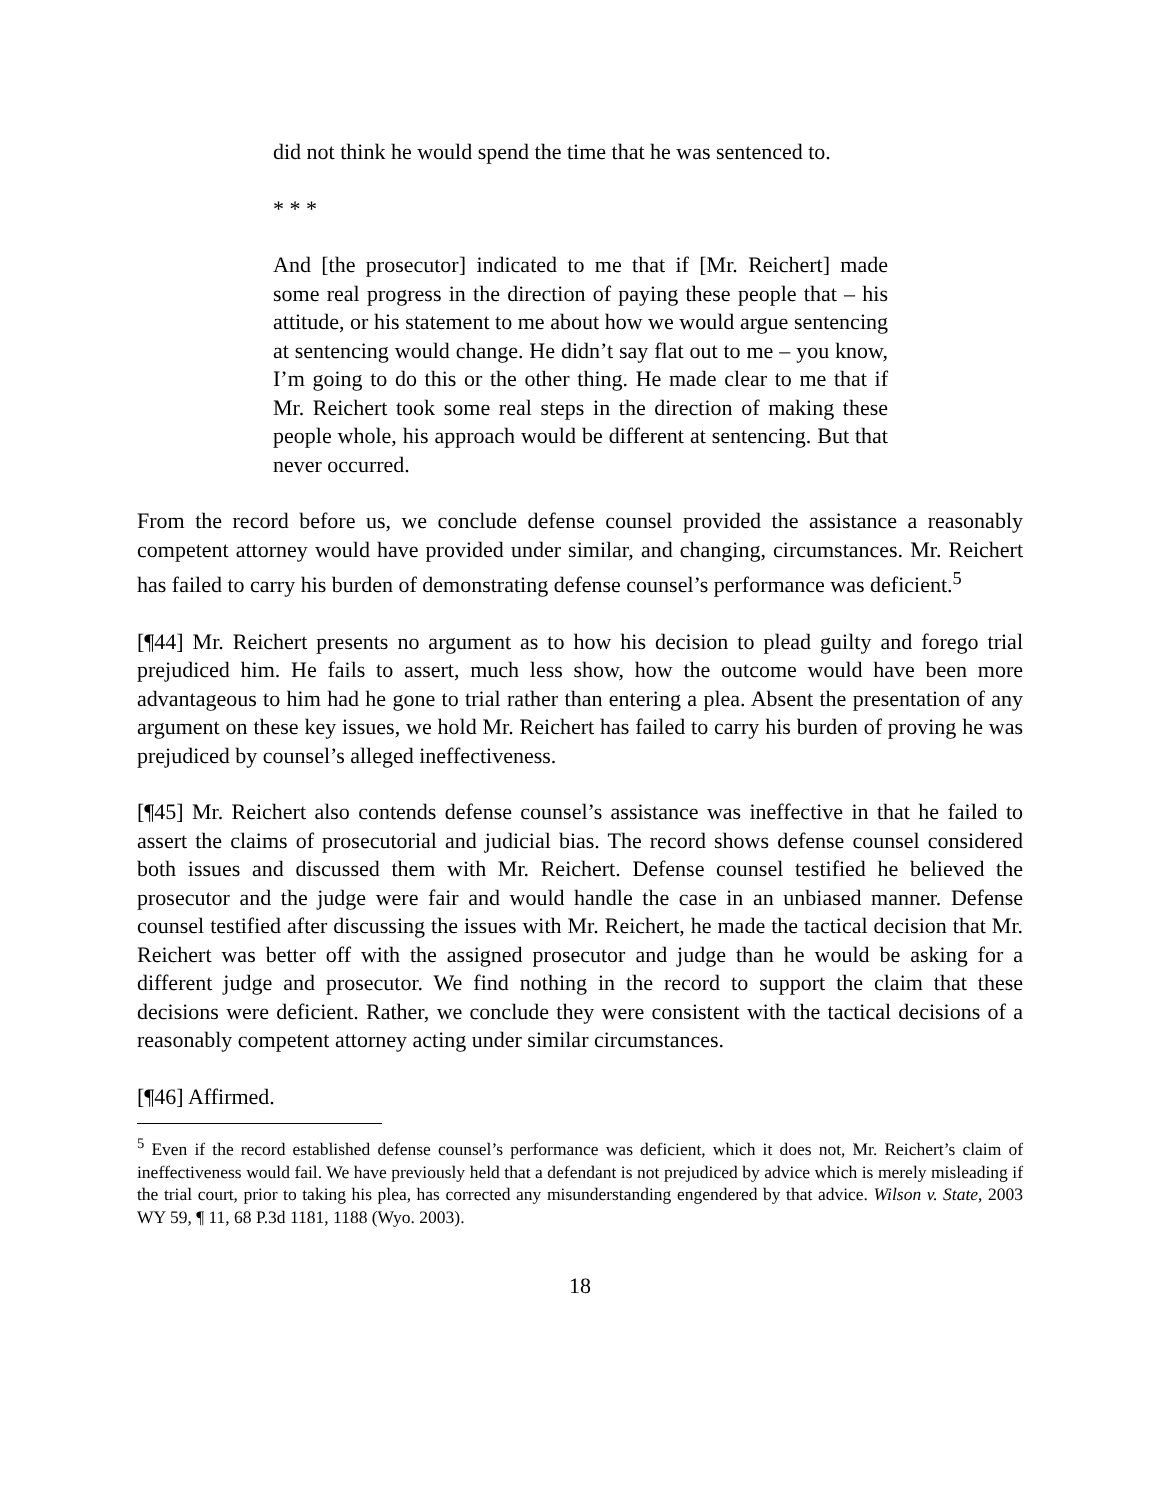did not think he would spend the time that he was sentenced to.
* * *
And [the prosecutor] indicated to me that if [Mr. Reichert] made some real progress in the direction of paying these people that – his attitude, or his statement to me about how we would argue sentencing at sentencing would change. He didn’t say flat out to me – you know, I’m going to do this or the other thing. He made clear to me that if Mr. Reichert took some real steps in the direction of making these people whole, his approach would be different at sentencing. But that never occurred.
From the record before us, we conclude defense counsel provided the assistance a reasonably competent attorney would have provided under similar, and changing, circumstances. Mr. Reichert has failed to carry his burden of demonstrating defense counsel’s performance was deficient.<sup>5</sup>
[¶44] Mr. Reichert presents no argument as to how his decision to plead guilty and forego trial prejudiced him. He fails to assert, much less show, how the outcome would have been more advantageous to him had he gone to trial rather than entering a plea. Absent the presentation of any argument on these key issues, we hold Mr. Reichert has failed to carry his burden of proving he was prejudiced by counsel’s alleged ineffectiveness.
[¶45] Mr. Reichert also contends defense counsel’s assistance was ineffective in that he failed to assert the claims of prosecutorial and judicial bias. The record shows defense counsel considered both issues and discussed them with Mr. Reichert. Defense counsel testified he believed the prosecutor and the judge were fair and would handle the case in an unbiased manner. Defense counsel testified after discussing the issues with Mr. Reichert, he made the tactical decision that Mr. Reichert was better off with the assigned prosecutor and judge than he would be asking for a different judge and prosecutor. We find nothing in the record to support the claim that these decisions were deficient. Rather, we conclude they were consistent with the tactical decisions of a reasonably competent attorney acting under similar circumstances.
[¶46] Affirmed.
<sup>5</sup> Even if the record established defense counsel’s performance was deficient, which it does not, Mr. Reichert’s claim of ineffectiveness would fail. We have previously held that a defendant is not prejudiced by advice which is merely misleading if the trial court, prior to taking his plea, has corrected any misunderstanding engendered by that advice. Wilson v. State, 2003 WY 59, ¶ 11, 68 P.3d 1181, 1188 (Wyo. 2003).
18